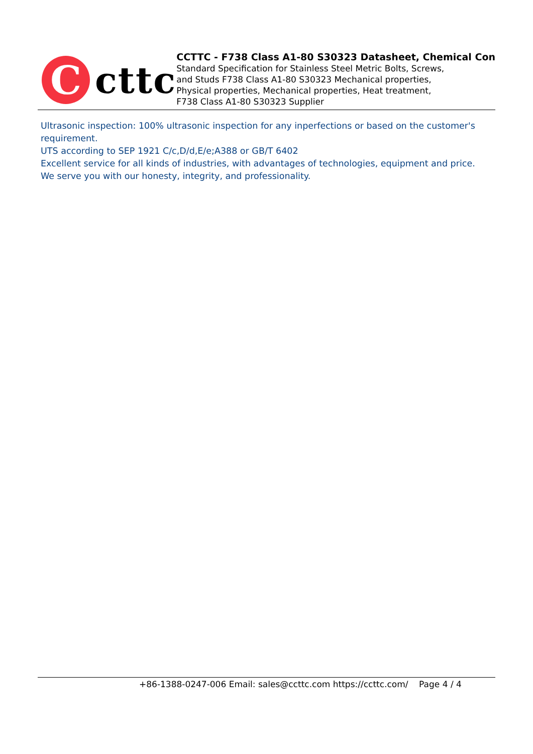C
cttc
CCTTC - F738 Class A1-80 S30323 Datasheet, Chemical Con
Standard Specification for Stainless Steel Metric Bolts, Screws,
and Studs F738 Class A1-80 S30323 Mechanical properties,
Physical properties, Mechanical properties, Heat treatment,
F738 Class A1-80 S30323 Supplier
Ultrasonic inspection: 100% ultrasonic inspection for any inperfections or based on the customer's requirement.
UTS according to SEP 1921 C/c,D/d,E/e;A388 or GB/T 6402
Excellent service for all kinds of industries, with advantages of technologies, equipment and price.
We serve you with our honesty, integrity, and professionality.
+86-1388-0247-006 Email: sales@ccttc.com https://ccttc.com/ Page 4 / 4